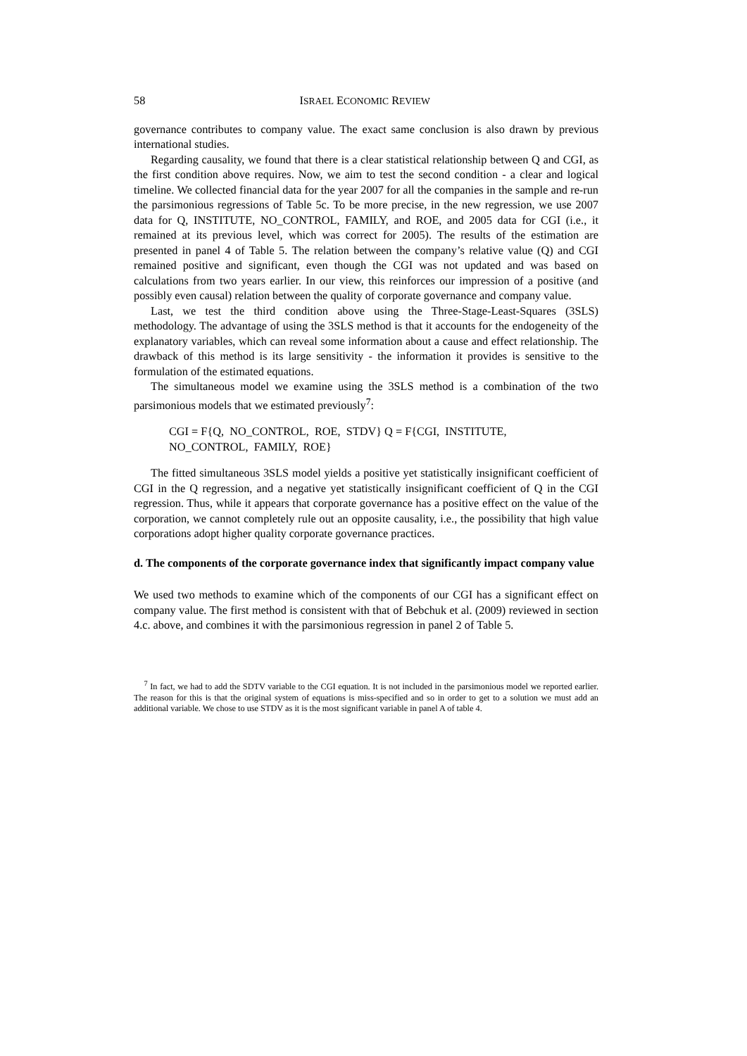58 ISRAEL ECONOMIC REVIEW
governance contributes to company value. The exact same conclusion is also drawn by previous international studies.
Regarding causality, we found that there is a clear statistical relationship between Q and CGI, as the first condition above requires. Now, we aim to test the second condition - a clear and logical timeline. We collected financial data for the year 2007 for all the companies in the sample and re-run the parsimonious regressions of Table 5c. To be more precise, in the new regression, we use 2007 data for Q, INSTITUTE, NO_CONTROL, FAMILY, and ROE, and 2005 data for CGI (i.e., it remained at its previous level, which was correct for 2005). The results of the estimation are presented in panel 4 of Table 5. The relation between the company’s relative value (Q) and CGI remained positive and significant, even though the CGI was not updated and was based on calculations from two years earlier. In our view, this reinforces our impression of a positive (and possibly even causal) relation between the quality of corporate governance and company value.
Last, we test the third condition above using the Three-Stage-Least-Squares (3SLS) methodology. The advantage of using the 3SLS method is that it accounts for the endogeneity of the explanatory variables, which can reveal some information about a cause and effect relationship. The drawback of this method is its large sensitivity - the information it provides is sensitive to the formulation of the estimated equations.
The simultaneous model we examine using the 3SLS method is a combination of the two parsimonious models that we estimated previously<sup>7</sup>:
CGI = F{Q, NO_CONTROL, ROE, STDV} Q = F{CGI, INSTITUTE,
NO_CONTROL, FAMILY, ROE}
The fitted simultaneous 3SLS model yields a positive yet statistically insignificant coefficient of CGI in the Q regression, and a negative yet statistically insignificant coefficient of Q in the CGI regression. Thus, while it appears that corporate governance has a positive effect on the value of the corporation, we cannot completely rule out an opposite causality, i.e., the possibility that high value corporations adopt higher quality corporate governance practices.
d. The components of the corporate governance index that significantly impact company value
We used two methods to examine which of the components of our CGI has a significant effect on company value. The first method is consistent with that of Bebchuk et al. (2009) reviewed in section 4.c. above, and combines it with the parsimonious regression in panel 2 of Table 5.
<sup>7</sup> In fact, we had to add the SDTV variable to the CGI equation. It is not included in the parsimonious model we reported earlier. The reason for this is that the original system of equations is miss-specified and so in order to get to a solution we must add an additional variable. We chose to use STDV as it is the most significant variable in panel A of table 4.